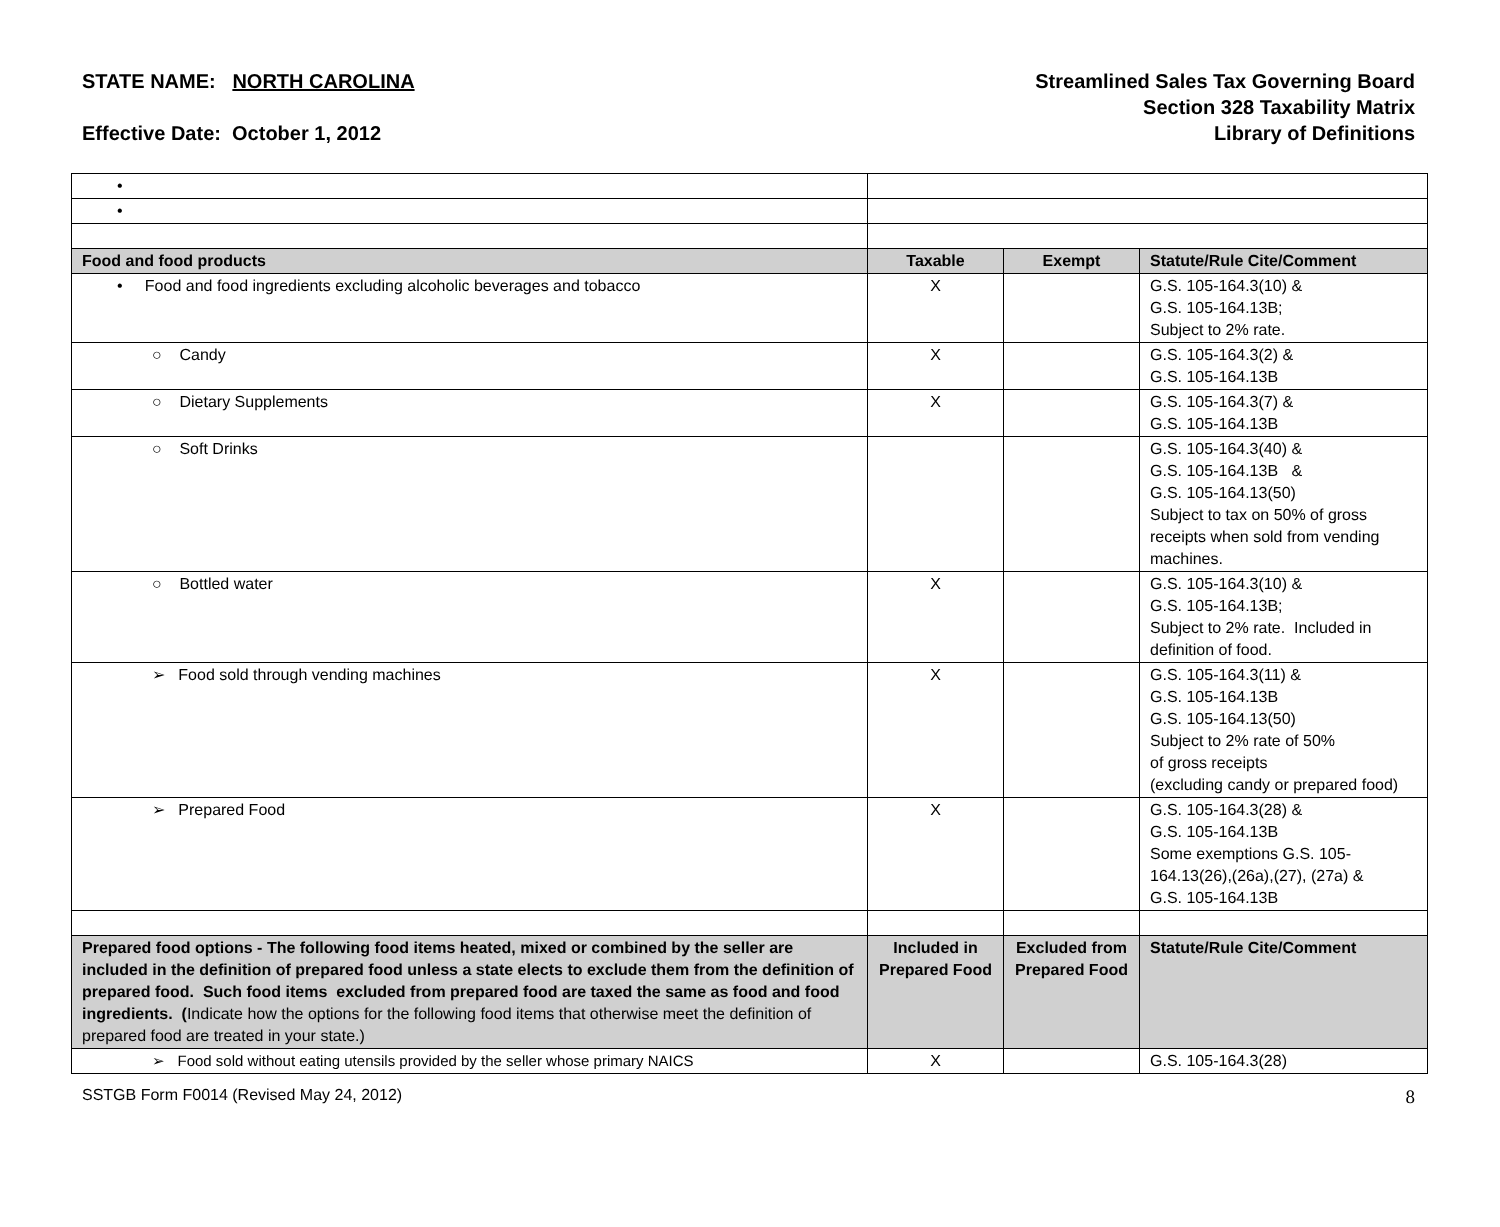STATE NAME: NORTH CAROLINA
Effective Date: October 1, 2012
Streamlined Sales Tax Governing Board
Section 328 Taxability Matrix
Library of Definitions
| • | | | |
| • | | | |
| Food and food products | Taxable | Exempt | Statute/Rule Cite/Comment |
| • Food and food ingredients excluding alcoholic beverages and tobacco | X | | G.S. 105-164.3(10) & G.S. 105-164.13B; Subject to 2% rate. |
| ○ Candy | X | | G.S. 105-164.3(2) & G.S. 105-164.13B |
| ○ Dietary Supplements | X | | G.S. 105-164.3(7) & G.S. 105-164.13B |
| ○ Soft Drinks | | | G.S. 105-164.3(40) & G.S. 105-164.13B & G.S. 105-164.13(50) Subject to tax on 50% of gross receipts when sold from vending machines. |
| ○ Bottled water | X | | G.S. 105-164.3(10) & G.S. 105-164.13B; Subject to 2% rate. Included in definition of food. |
| ➢ Food sold through vending machines | X | | G.S. 105-164.3(11) & G.S. 105-164.13B G.S. 105-164.13(50) Subject to 2% rate of 50% of gross receipts (excluding candy or prepared food) |
| ➢ Prepared Food | X | | G.S. 105-164.3(28) & G.S. 105-164.13B Some exemptions G.S. 105-164.13(26),(26a),(27), (27a) & G.S. 105-164.13B |
| Prepared food options - The following food items heated, mixed or combined by the seller are included in the definition of prepared food unless a state elects to exclude them from the definition of prepared food. Such food items excluded from prepared food are taxed the same as food and food ingredients. ( Indicate how the options for the following food items that otherwise meet the definition of prepared food are treated in your state.) | Included in Prepared Food | Excluded from Prepared Food | Statute/Rule Cite/Comment |
| ➢ Food sold without eating utensils provided by the seller whose primary NAICS | X | | G.S. 105-164.3(28) |
SSTGB Form F0014 (Revised May 24, 2012) 8